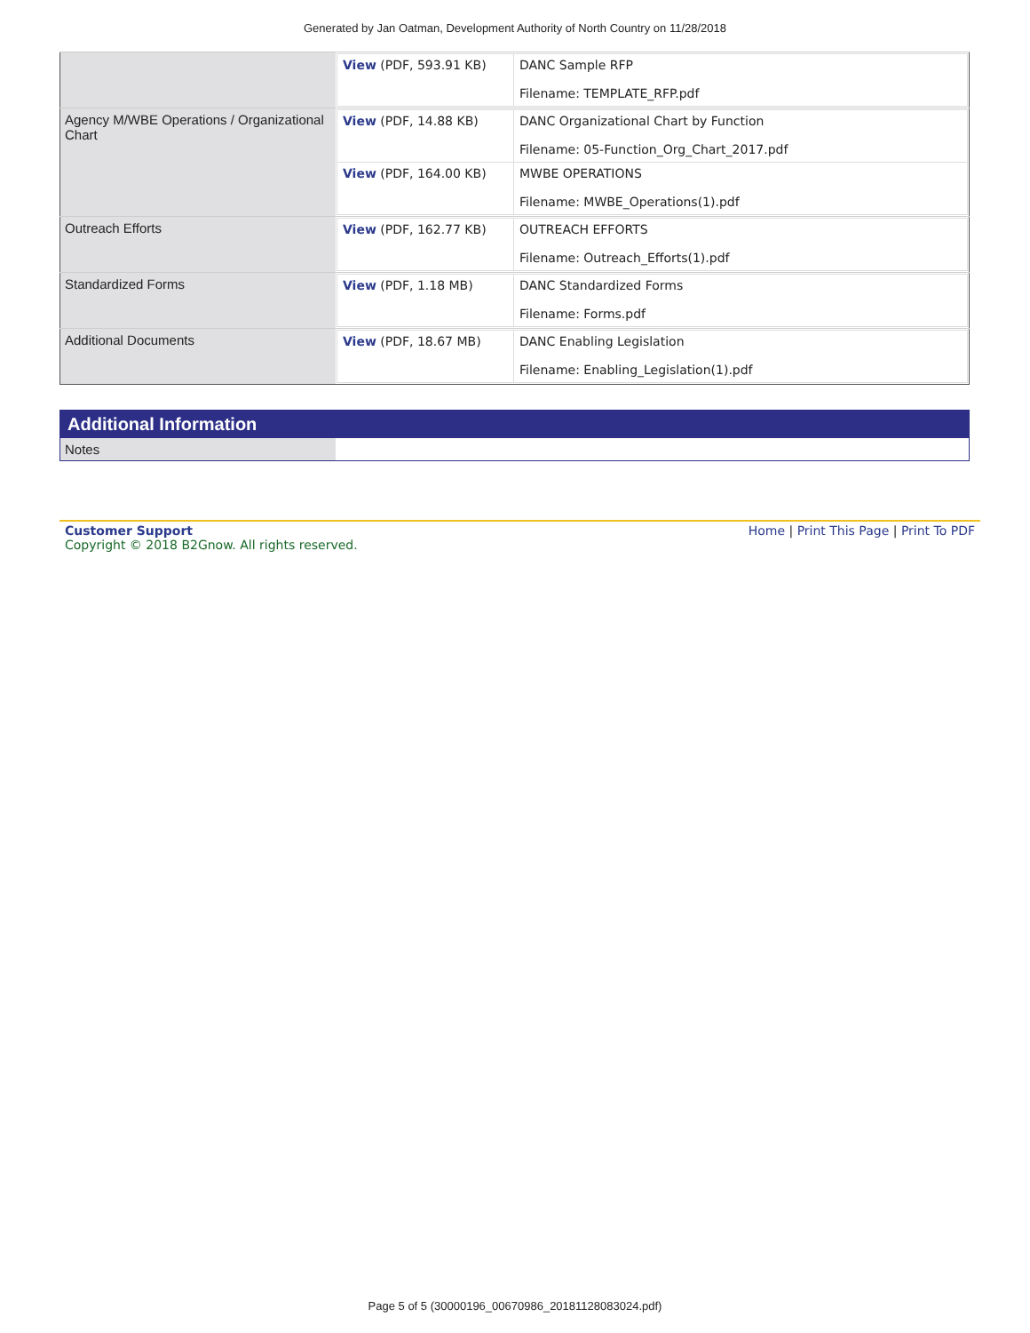Generated by Jan Oatman, Development Authority of North Country on 11/28/2018
| | / View (PDF, 593.91 KB) / DANC Sample RFP Filename: TEMPLATE_RFP.pdf / |
| Agency M/WBE Operations / Organizational Chart | / View (PDF, 14.88 KB) / DANC Organizational Chart by Function Filename: 05-Function_Org_Chart_2017.pdf / / View (PDF, 164.00 KB) / MWBE OPERATIONS Filename: MWBE_Operations(1).pdf / |
| Outreach Efforts | / View (PDF, 162.77 KB) / OUTREACH EFFORTS Filename: Outreach_Efforts(1).pdf / |
| Standardized Forms | / View (PDF, 1.18 MB) / DANC Standardized Forms Filename: Forms.pdf / |
| Additional Documents | / View (PDF, 18.67 MB) / DANC Enabling Legislation Filename: Enabling_Legislation(1).pdf / |
| Additional Information | |
| --- | --- |
| Notes | |
Customer Support
Copyright © 2018 B2Gnow. All rights reserved.
Home | Print This Page | Print To PDF
Page 5 of 5 (30000196_00670986_20181128083024.pdf)